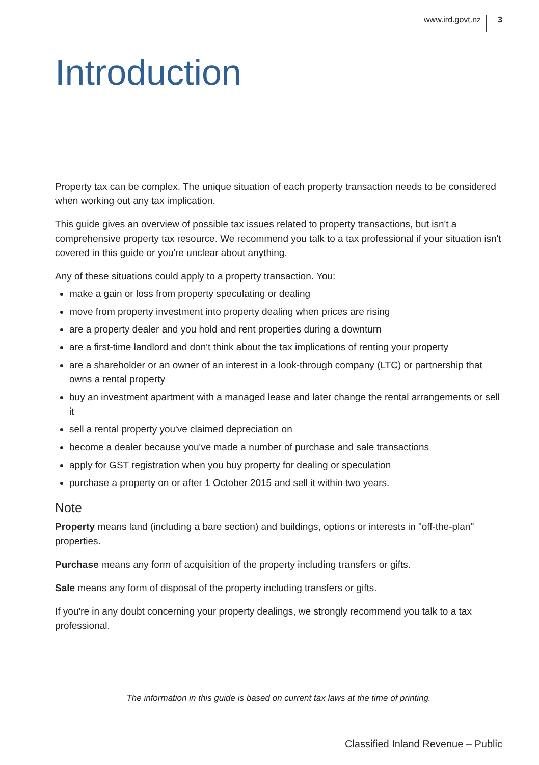www.ird.govt.nz 3
Introduction
Property tax can be complex. The unique situation of each property transaction needs to be considered when working out any tax implication.
This guide gives an overview of possible tax issues related to property transactions, but isn't a comprehensive property tax resource. We recommend you talk to a tax professional if your situation isn't covered in this guide or you're unclear about anything.
Any of these situations could apply to a property transaction. You:
make a gain or loss from property speculating or dealing
move from property investment into property dealing when prices are rising
are a property dealer and you hold and rent properties during a downturn
are a first-time landlord and don't think about the tax implications of renting your property
are a shareholder or an owner of an interest in a look-through company (LTC) or partnership that owns a rental property
buy an investment apartment with a managed lease and later change the rental arrangements or sell it
sell a rental property you've claimed depreciation on
become a dealer because you've made a number of purchase and sale transactions
apply for GST registration when you buy property for dealing or speculation
purchase a property on or after 1 October 2015 and sell it within two years.
Note
Property means land (including a bare section) and buildings, options or interests in "off-the-plan" properties.
Purchase means any form of acquisition of the property including transfers or gifts.
Sale means any form of disposal of the property including transfers or gifts.
If you're in any doubt concerning your property dealings, we strongly recommend you talk to a tax professional.
The information in this guide is based on current tax laws at the time of printing.
Classified Inland Revenue – Public